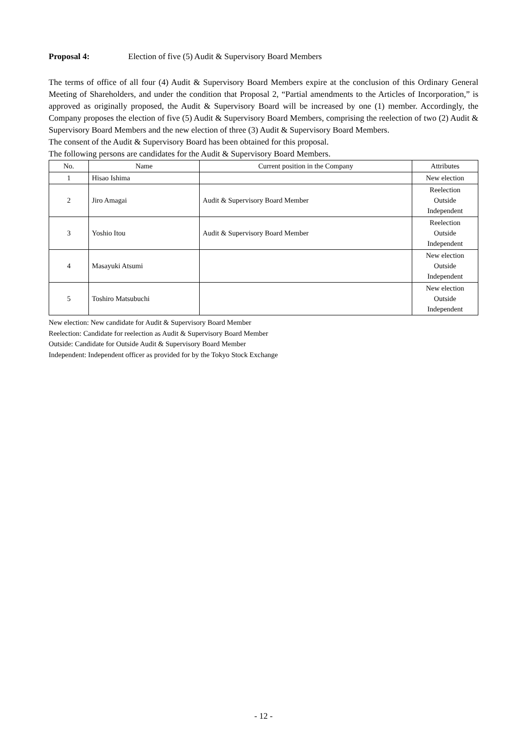Proposal 4: Election of five (5) Audit & Supervisory Board Members
The terms of office of all four (4) Audit & Supervisory Board Members expire at the conclusion of this Ordinary General Meeting of Shareholders, and under the condition that Proposal 2, “Partial amendments to the Articles of Incorporation,” is approved as originally proposed, the Audit & Supervisory Board will be increased by one (1) member. Accordingly, the Company proposes the election of five (5) Audit & Supervisory Board Members, comprising the reelection of two (2) Audit & Supervisory Board Members and the new election of three (3) Audit & Supervisory Board Members.
The consent of the Audit & Supervisory Board has been obtained for this proposal.
The following persons are candidates for the Audit & Supervisory Board Members.
| No. | Name | Current position in the Company | Attributes |
| --- | --- | --- | --- |
| 1 | Hisao Ishima | | New election |
| 2 | Jiro Amagai | Audit & Supervisory Board Member | Reelection Outside Independent |
| 3 | Yoshio Itou | Audit & Supervisory Board Member | Reelection Outside Independent |
| 4 | Masayuki Atsumi | | New election Outside Independent |
| 5 | Toshiro Matsubuchi | | New election Outside Independent |
New election: New candidate for Audit & Supervisory Board Member
Reelection: Candidate for reelection as Audit & Supervisory Board Member
Outside: Candidate for Outside Audit & Supervisory Board Member
Independent: Independent officer as provided for by the Tokyo Stock Exchange
- 12 -